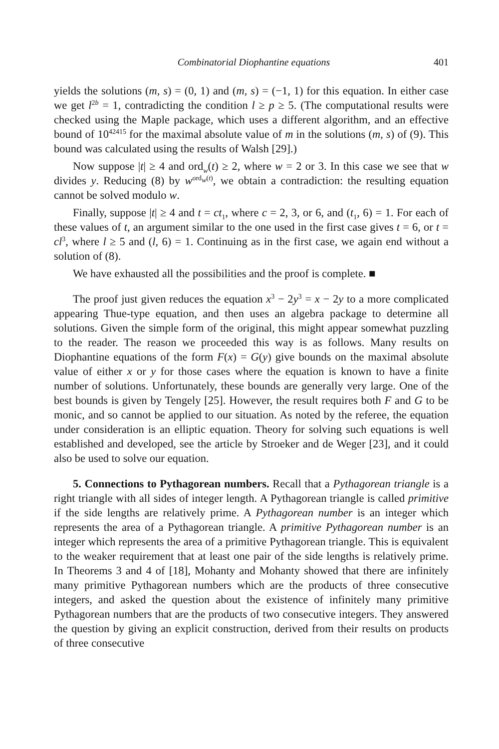Combinatorial Diophantine equations 401
yields the solutions (m, s) = (0, 1) and (m, s) = (−1, 1) for this equation. In either case we get l<sup>2b</sup> = 1, contradicting the condition l ≥ p ≥ 5. (The computational results were checked using the Maple package, which uses a different algorithm, and an effective bound of 10<sup>42415</sup> for the maximal absolute value of m in the solutions (m, s) of (9). This bound was calculated using the results of Walsh [29].)
Now suppose |t| ≥ 4 and ord<sub>w</sub>(t) ≥ 2, where w = 2 or 3. In this case we see that w divides y. Reducing (8) by w<sup>ord<sub>w</sub>(t)</sup>, we obtain a contradiction: the resulting equation cannot be solved modulo w.
Finally, suppose |t| ≥ 4 and t = ct<sub>1</sub>, where c = 2, 3, or 6, and (t<sub>1</sub>, 6) = 1. For each of these values of t, an argument similar to the one used in the first case gives t = 6, or t = cl<sup>3</sup>, where l ≥ 5 and (l, 6) = 1. Continuing as in the first case, we again end without a solution of (8).
We have exhausted all the possibilities and the proof is complete. ■
The proof just given reduces the equation x<sup>3</sup> − 2y<sup>3</sup> = x − 2y to a more complicated appearing Thue-type equation, and then uses an algebra package to determine all solutions. Given the simple form of the original, this might appear somewhat puzzling to the reader. The reason we proceeded this way is as follows. Many results on Diophantine equations of the form F(x) = G(y) give bounds on the maximal absolute value of either x or y for those cases where the equation is known to have a finite number of solutions. Unfortunately, these bounds are generally very large. One of the best bounds is given by Tengely [25]. However, the result requires both F and G to be monic, and so cannot be applied to our situation. As noted by the referee, the equation under consideration is an elliptic equation. Theory for solving such equations is well established and developed, see the article by Stroeker and de Weger [23], and it could also be used to solve our equation.
5. Connections to Pythagorean numbers. Recall that a Pythagorean triangle is a right triangle with all sides of integer length. A Pythagorean triangle is called primitive if the side lengths are relatively prime. A Pythagorean number is an integer which represents the area of a Pythagorean triangle. A primitive Pythagorean number is an integer which represents the area of a primitive Pythagorean triangle. This is equivalent to the weaker requirement that at least one pair of the side lengths is relatively prime. In Theorems 3 and 4 of [18], Mohanty and Mohanty showed that there are infinitely many primitive Pythagorean numbers which are the products of three consecutive integers, and asked the question about the existence of infinitely many primitive Pythagorean numbers that are the products of two consecutive integers. They answered the question by giving an explicit construction, derived from their results on products of three consecutive